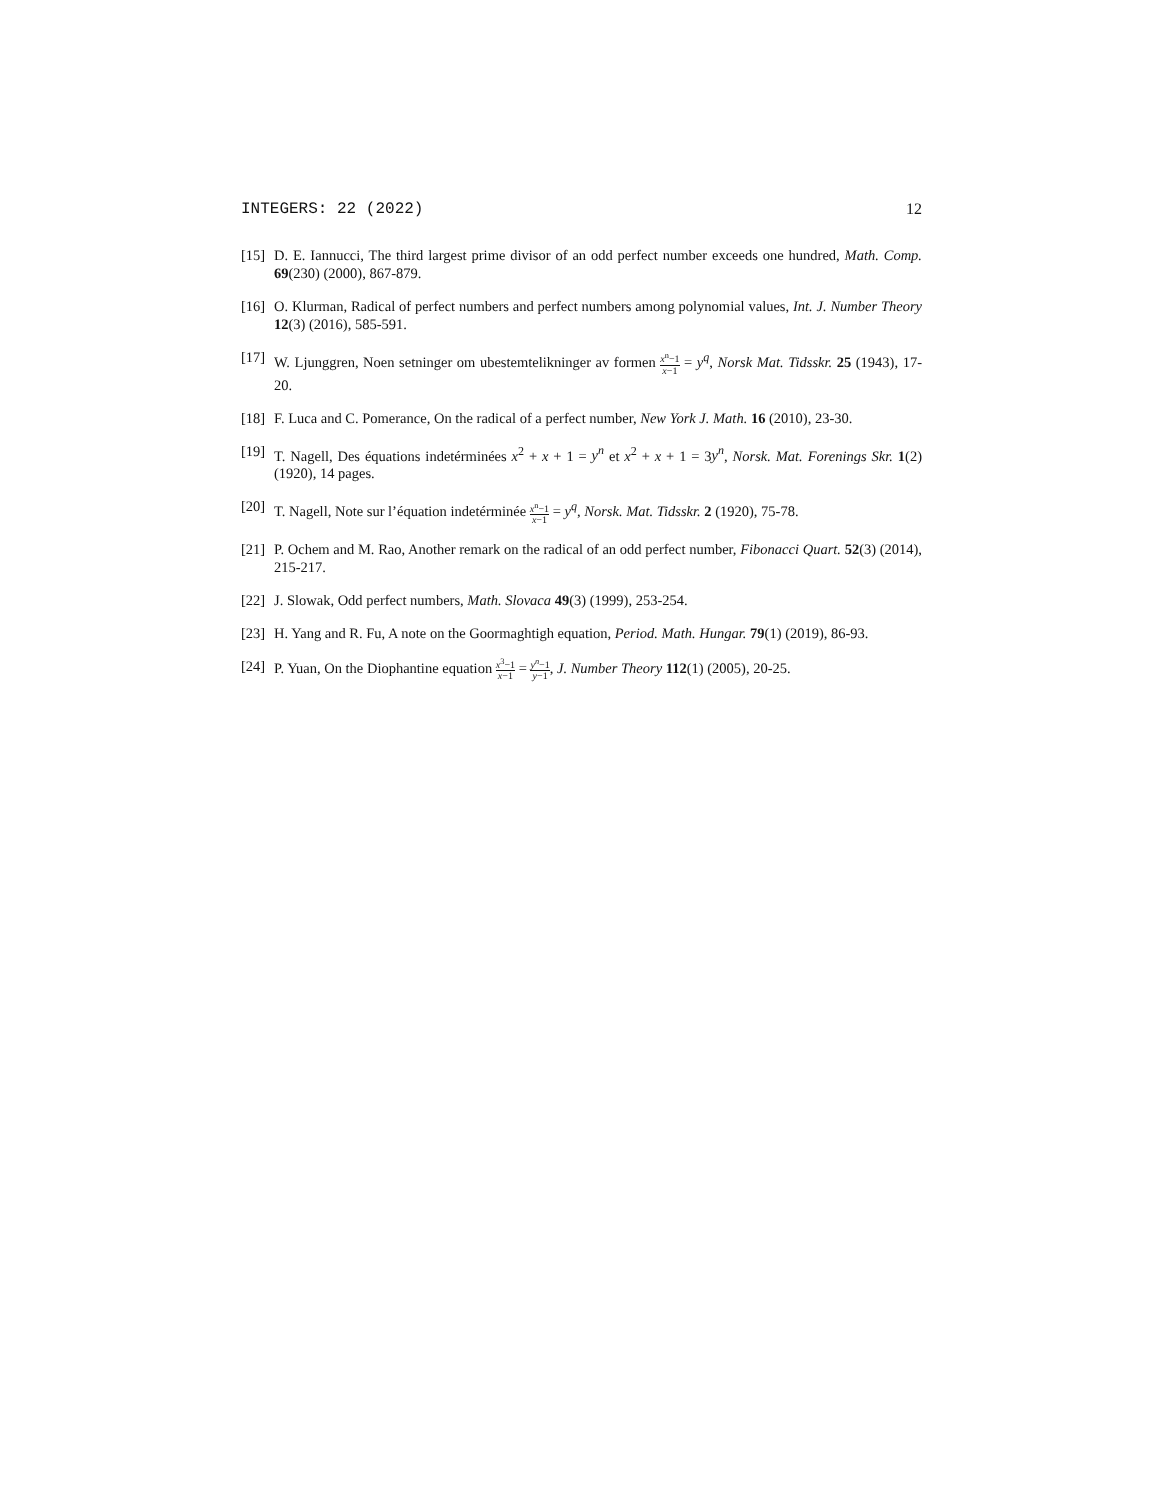INTEGERS: 22 (2022) 12
[15] D. E. Iannucci, The third largest prime divisor of an odd perfect number exceeds one hundred, Math. Comp. 69(230) (2000), 867-879.
[16] O. Klurman, Radical of perfect numbers and perfect numbers among polynomial values, Int. J. Number Theory 12(3) (2016), 585-591.
[17] W. Ljunggren, Noen setninger om ubestemtelikninger av formen x<sup>n</sup>−1 x−1 = y<sup>q</sup>, Norsk Mat. Tidsskr. 25 (1943), 17-20.
[18] F. Luca and C. Pomerance, On the radical of a perfect number, New York J. Math. 16 (2010), 23-30.
[19] T. Nagell, Des équations indetérminées x<sup>2</sup> + x + 1 = y<sup>n</sup> et x<sup>2</sup> + x + 1 = 3y<sup>n</sup>, Norsk. Mat. Forenings Skr. 1(2) (1920), 14 pages.
[20] T. Nagell, Note sur l’équation indetérminée x<sup>n</sup>−1 x−1 = y<sup>q</sup>, Norsk. Mat. Tidsskr. 2 (1920), 75-78.
[21] P. Ochem and M. Rao, Another remark on the radical of an odd perfect number, Fibonacci Quart. 52(3) (2014), 215-217.
[22] J. Slowak, Odd perfect numbers, Math. Slovaca 49(3) (1999), 253-254.
[23] H. Yang and R. Fu, A note on the Goormaghtigh equation, Period. Math. Hungar. 79(1) (2019), 86-93.
[24] P. Yuan, On the Diophantine equation x<sup>3</sup>−1 x−1 = y<sup>n</sup>−1 y−1, J. Number Theory 112(1) (2005), 20-25.